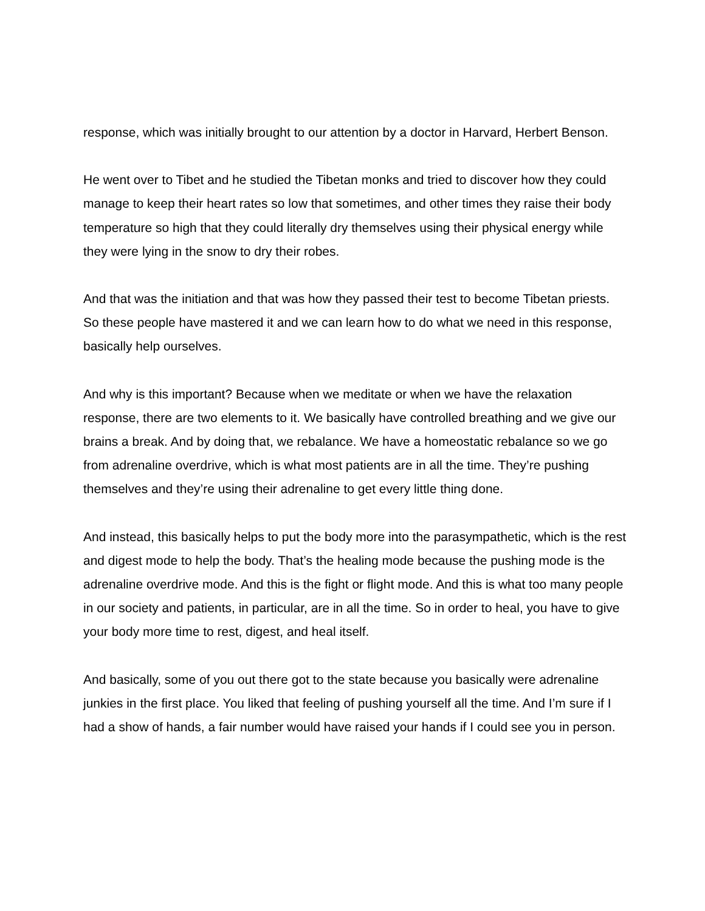response, which was initially brought to our attention by a doctor in Harvard, Herbert Benson.
He went over to Tibet and he studied the Tibetan monks and tried to discover how they could manage to keep their heart rates so low that sometimes, and other times they raise their body temperature so high that they could literally dry themselves using their physical energy while they were lying in the snow to dry their robes.
And that was the initiation and that was how they passed their test to become Tibetan priests. So these people have mastered it and we can learn how to do what we need in this response, basically help ourselves.
And why is this important? Because when we meditate or when we have the relaxation response, there are two elements to it. We basically have controlled breathing and we give our brains a break. And by doing that, we rebalance. We have a homeostatic rebalance so we go from adrenaline overdrive, which is what most patients are in all the time. They’re pushing themselves and they’re using their adrenaline to get every little thing done.
And instead, this basically helps to put the body more into the parasympathetic, which is the rest and digest mode to help the body. That’s the healing mode because the pushing mode is the adrenaline overdrive mode. And this is the fight or flight mode. And this is what too many people in our society and patients, in particular, are in all the time. So in order to heal, you have to give your body more time to rest, digest, and heal itself.
And basically, some of you out there got to the state because you basically were adrenaline junkies in the first place. You liked that feeling of pushing yourself all the time. And I’m sure if I had a show of hands, a fair number would have raised your hands if I could see you in person.